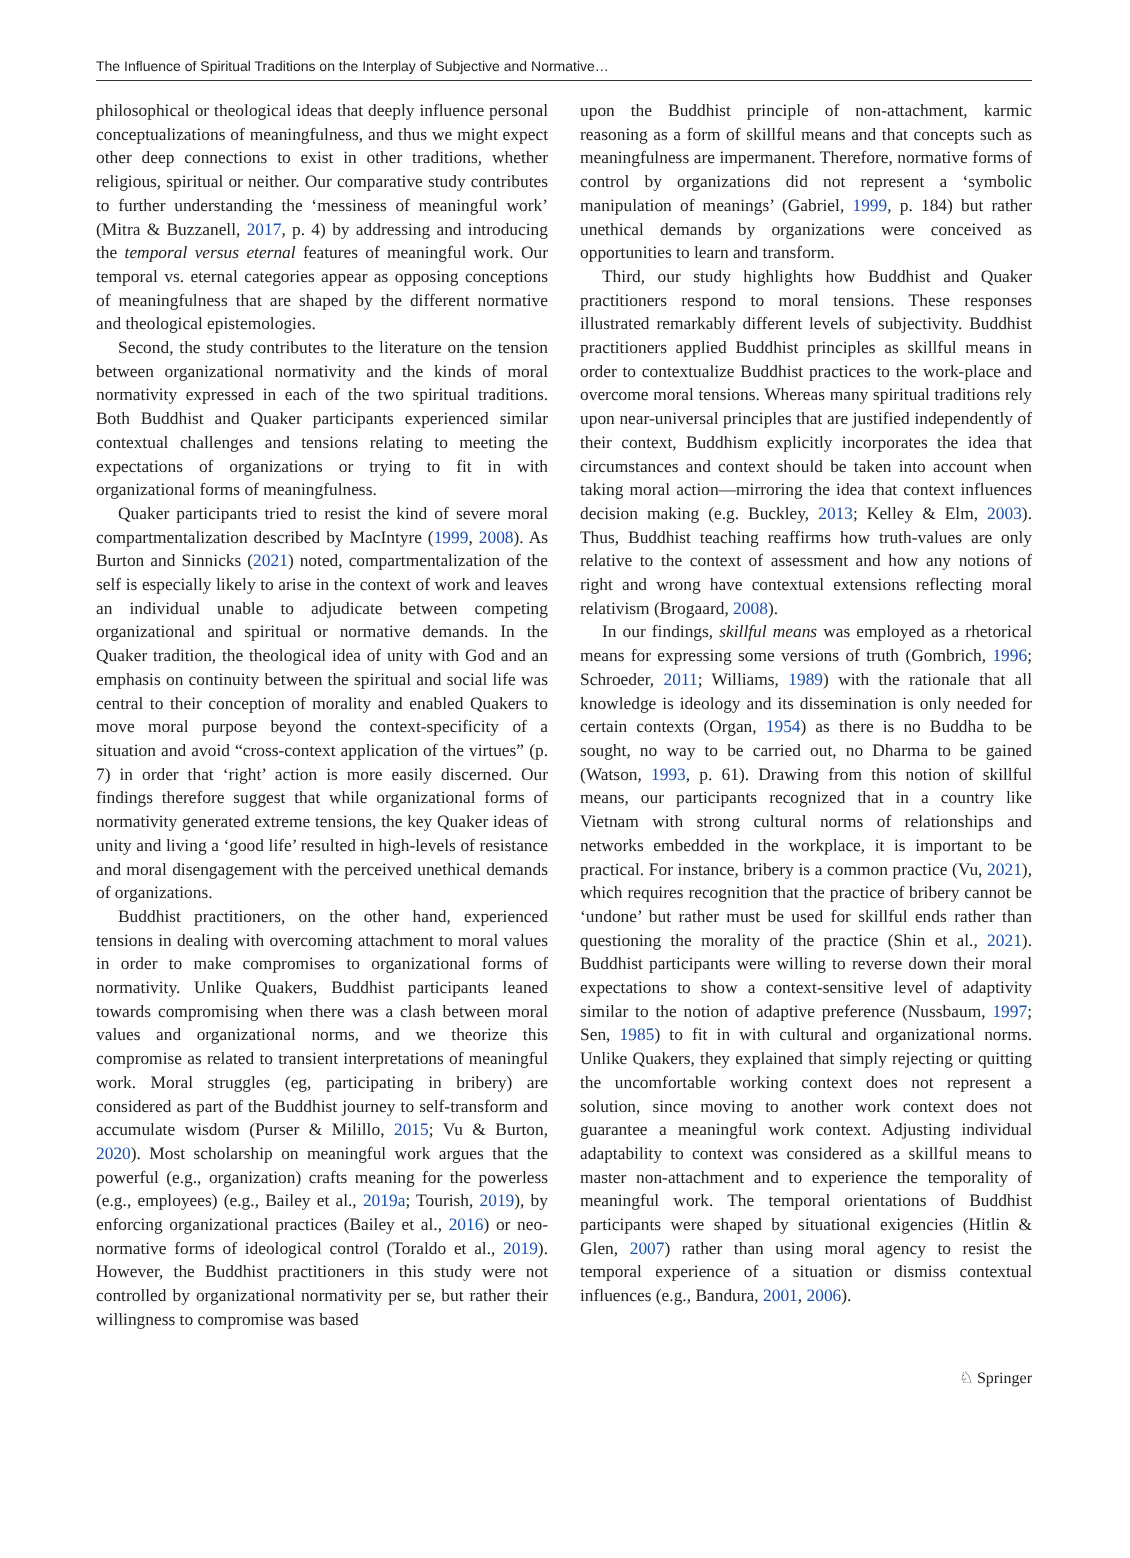The Influence of Spiritual Traditions on the Interplay of Subjective and Normative…
philosophical or theological ideas that deeply influence personal conceptualizations of meaningfulness, and thus we might expect other deep connections to exist in other traditions, whether religious, spiritual or neither. Our comparative study contributes to further understanding the ‘messiness of meaningful work’ (Mitra & Buzzanell, 2017, p. 4) by addressing and introducing the temporal versus eternal features of meaningful work. Our temporal vs. eternal categories appear as opposing conceptions of meaningfulness that are shaped by the different normative and theological epistemologies.
Second, the study contributes to the literature on the tension between organizational normativity and the kinds of moral normativity expressed in each of the two spiritual traditions. Both Buddhist and Quaker participants experienced similar contextual challenges and tensions relating to meeting the expectations of organizations or trying to fit in with organizational forms of meaningfulness.
Quaker participants tried to resist the kind of severe moral compartmentalization described by MacIntyre (1999, 2008). As Burton and Sinnicks (2021) noted, compartmentalization of the self is especially likely to arise in the context of work and leaves an individual unable to adjudicate between competing organizational and spiritual or normative demands. In the Quaker tradition, the theological idea of unity with God and an emphasis on continuity between the spiritual and social life was central to their conception of morality and enabled Quakers to move moral purpose beyond the context-specificity of a situation and avoid “cross-context application of the virtues” (p. 7) in order that ‘right’ action is more easily discerned. Our findings therefore suggest that while organizational forms of normativity generated extreme tensions, the key Quaker ideas of unity and living a ‘good life’ resulted in high-levels of resistance and moral disengagement with the perceived unethical demands of organizations.
Buddhist practitioners, on the other hand, experienced tensions in dealing with overcoming attachment to moral values in order to make compromises to organizational forms of normativity. Unlike Quakers, Buddhist participants leaned towards compromising when there was a clash between moral values and organizational norms, and we theorize this compromise as related to transient interpretations of meaningful work. Moral struggles (eg, participating in bribery) are considered as part of the Buddhist journey to self-transform and accumulate wisdom (Purser & Milillo, 2015; Vu & Burton, 2020). Most scholarship on meaningful work argues that the powerful (e.g., organization) crafts meaning for the powerless (e.g., employees) (e.g., Bailey et al., 2019a; Tourish, 2019), by enforcing organizational practices (Bailey et al., 2016) or neo-normative forms of ideological control (Toraldo et al., 2019). However, the Buddhist practitioners in this study were not controlled by organizational normativity per se, but rather their willingness to compromise was based
upon the Buddhist principle of non-attachment, karmic reasoning as a form of skillful means and that concepts such as meaningfulness are impermanent. Therefore, normative forms of control by organizations did not represent a ‘symbolic manipulation of meanings’ (Gabriel, 1999, p. 184) but rather unethical demands by organizations were conceived as opportunities to learn and transform.
Third, our study highlights how Buddhist and Quaker practitioners respond to moral tensions. These responses illustrated remarkably different levels of subjectivity. Buddhist practitioners applied Buddhist principles as skillful means in order to contextualize Buddhist practices to the work-place and overcome moral tensions. Whereas many spiritual traditions rely upon near-universal principles that are justified independently of their context, Buddhism explicitly incorporates the idea that circumstances and context should be taken into account when taking moral action—mirroring the idea that context influences decision making (e.g. Buckley, 2013; Kelley & Elm, 2003). Thus, Buddhist teaching reaffirms how truth-values are only relative to the context of assessment and how any notions of right and wrong have contextual extensions reflecting moral relativism (Brogaard, 2008).
In our findings, skillful means was employed as a rhetorical means for expressing some versions of truth (Gombrich, 1996; Schroeder, 2011; Williams, 1989) with the rationale that all knowledge is ideology and its dissemination is only needed for certain contexts (Organ, 1954) as there is no Buddha to be sought, no way to be carried out, no Dharma to be gained (Watson, 1993, p. 61). Drawing from this notion of skillful means, our participants recognized that in a country like Vietnam with strong cultural norms of relationships and networks embedded in the workplace, it is important to be practical. For instance, bribery is a common practice (Vu, 2021), which requires recognition that the practice of bribery cannot be ‘undone’ but rather must be used for skillful ends rather than questioning the morality of the practice (Shin et al., 2021). Buddhist participants were willing to reverse down their moral expectations to show a context-sensitive level of adaptivity similar to the notion of adaptive preference (Nussbaum, 1997; Sen, 1985) to fit in with cultural and organizational norms. Unlike Quakers, they explained that simply rejecting or quitting the uncomfortable working context does not represent a solution, since moving to another work context does not guarantee a meaningful work context. Adjusting individual adaptability to context was considered as a skillful means to master non-attachment and to experience the temporality of meaningful work. The temporal orientations of Buddhist participants were shaped by situational exigencies (Hitlin & Glen, 2007) rather than using moral agency to resist the temporal experience of a situation or dismiss contextual influences (e.g., Bandura, 2001, 2006).
♘ Springer